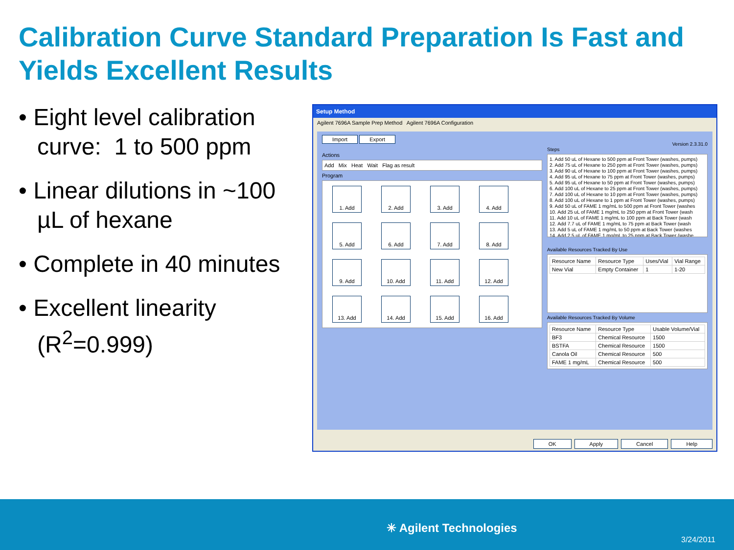Calibration Curve Standard Preparation Is Fast and Yields Excellent Results
• Eight level calibration curve: 1 to 500 ppm
• Linear dilutions in ~100 µL of hexane
• Complete in 40 minutes
• Excellent linearity (R<sup>2</sup>=0.999)
Setup Method
Agilent 7696A Sample Prep Method Agilent 7696A Configuration
Import Export
Actions
Add Mix Heat Wait Flag as result
Program
1. Add
2. Add
3. Add
4. Add
5. Add
6. Add
7. Add
8. Add
9. Add
10. Add
11. Add
12. Add
13. Add
14. Add
15. Add
16. Add
Version 2.3.31.0
Steps
1. Add 50 uL of Hexane to 500 ppm at Front Tower (washes, pumps)
2. Add 75 uL of Hexane to 250 ppm at Front Tower (washes, pumps)
3. Add 90 uL of Hexane to 100 ppm at Front Tower (washes, pumps)
4. Add 95 uL of Hexane to 75 ppm at Front Tower (washes, pumps)
5. Add 95 uL of Hexane to 50 ppm at Front Tower (washes, pumps)
6. Add 100 uL of Hexane to 25 ppm at Front Tower (washes, pumps)
7. Add 100 uL of Hexane to 10 ppm at Front Tower (washes, pumps)
8. Add 100 uL of Hexane to 1 ppm at Front Tower (washes, pumps)
9. Add 50 uL of FAME 1 mg/mL to 500 ppm at Front Tower (washes
10. Add 25 uL of FAME 1 mg/mL to 250 ppm at Front Tower (wash
11. Add 10 uL of FAME 1 mg/mL to 100 ppm at Back Tower (wash
12. Add 7.7 uL of FAME 1 mg/mL to 75 ppm at Back Tower (wash
13. Add 5 uL of FAME 1 mg/mL to 50 ppm at Back Tower (washes
14. Add 2.5 uL of FAME 1 mg/mL to 25 ppm at Back Tower (washe
Available Resources Tracked By Use
| Resource Name | Resource Type | Uses/Vial | Vial Range |
| --- | --- | --- | --- |
| New Vial | Empty Container | 1 | 1-20 |
Available Resources Tracked By Volume
| Resource Name | Resource Type | Usable Volume/Vial |
| --- | --- | --- |
| BF3 | Chemical Resource | 1500 |
| BSTFA | Chemical Resource | 1500 |
| Canola Oil | Chemical Resource | 500 |
| FAME 1 mg/mL | Chemical Resource | 500 |
OK Apply Cancel Help
✳ Agilent Technologies
3/24/2011